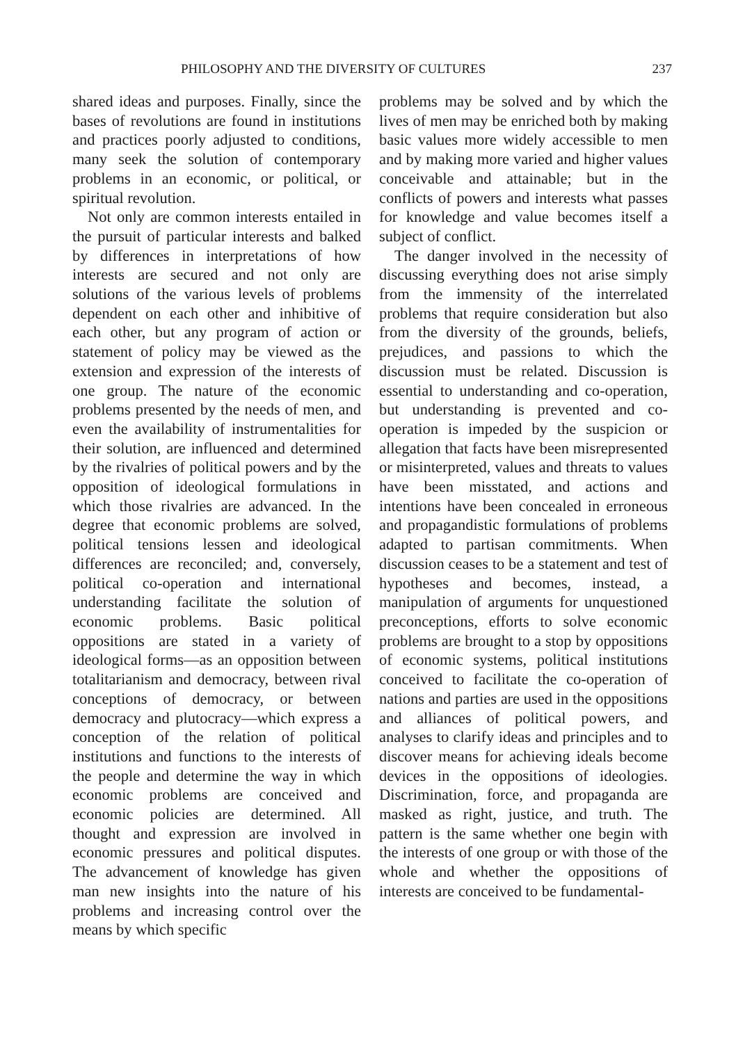PHILOSOPHY AND THE DIVERSITY OF CULTURES 237
shared ideas and purposes. Finally, since the bases of revolutions are found in institutions and practices poorly adjusted to conditions, many seek the solution of contemporary problems in an economic, or political, or spiritual revolution.
Not only are common interests entailed in the pursuit of particular interests and balked by differences in interpretations of how interests are secured and not only are solutions of the various levels of problems dependent on each other and inhibitive of each other, but any program of action or statement of policy may be viewed as the extension and expression of the interests of one group. The nature of the economic problems presented by the needs of men, and even the availability of instrumentalities for their solution, are influenced and determined by the rivalries of political powers and by the opposition of ideological formulations in which those rivalries are advanced. In the degree that economic problems are solved, political tensions lessen and ideological differences are reconciled; and, conversely, political co-operation and international understanding facilitate the solution of economic problems. Basic political oppositions are stated in a variety of ideological forms—as an opposition between totalitarianism and democracy, between rival conceptions of democracy, or between democracy and plutocracy—which express a conception of the relation of political institutions and functions to the interests of the people and determine the way in which economic problems are conceived and economic policies are determined. All thought and expression are involved in economic pressures and political disputes. The advancement of knowledge has given man new insights into the nature of his problems and increasing control over the means by which specific
problems may be solved and by which the lives of men may be enriched both by making basic values more widely accessible to men and by making more varied and higher values conceivable and attainable; but in the conflicts of powers and interests what passes for knowledge and value becomes itself a subject of conflict.
The danger involved in the necessity of discussing everything does not arise simply from the immensity of the interrelated problems that require consideration but also from the diversity of the grounds, beliefs, prejudices, and passions to which the discussion must be related. Discussion is essential to understanding and co-operation, but understanding is prevented and co-operation is impeded by the suspicion or allegation that facts have been misrepresented or misinterpreted, values and threats to values have been misstated, and actions and intentions have been concealed in erroneous and propagandistic formulations of problems adapted to partisan commitments. When discussion ceases to be a statement and test of hypotheses and becomes, instead, a manipulation of arguments for unquestioned preconceptions, efforts to solve economic problems are brought to a stop by oppositions of economic systems, political institutions conceived to facilitate the co-operation of nations and parties are used in the oppositions and alliances of political powers, and analyses to clarify ideas and principles and to discover means for achieving ideals become devices in the oppositions of ideologies. Discrimination, force, and propaganda are masked as right, justice, and truth. The pattern is the same whether one begin with the interests of one group or with those of the whole and whether the oppositions of interests are conceived to be fundamental-